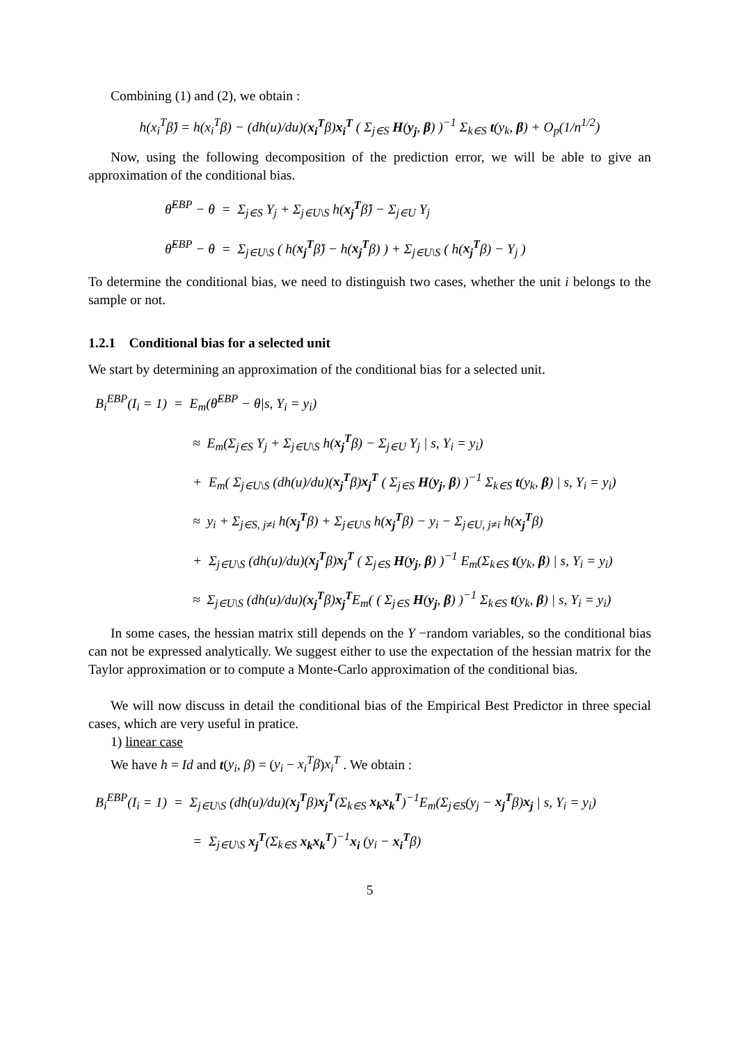Combining (1) and (2), we obtain :
h(x<sub>i</sub><sup>T</sup>β̂) = h(x<sub>i</sub><sup>T</sup>β) − (dh(u)/du)(x<sub>i</sub><sup>T</sup>β)x<sub>i</sub><sup>T</sup> ( Σ<sub>j∈S</sub> H(y<sub>j</sub>, β) )<sup>−1</sup> Σ<sub>k∈S</sub> t(y<sub>k</sub>, β) + O<sub>p</sub>(1/n<sup>1/2</sup>)
Now, using the following decomposition of the prediction error, we will be able to give an approximation of the conditional bias.
θ̂<sup>EBP</sup> − θ = Σ<sub>j∈S</sub> Y<sub>j</sub> + Σ<sub>j∈U\S</sub> h(x<sub>j</sub><sup>T</sup>β̂) − Σ<sub>j∈U</sub> Y<sub>j</sub>
θ̂<sup>EBP</sup> − θ = Σ<sub>j∈U\S</sub> ( h(x<sub>j</sub><sup>T</sup>β̂) − h(x<sub>j</sub><sup>T</sup>β) ) + Σ<sub>j∈U\S</sub> ( h(x<sub>j</sub><sup>T</sup>β) − Y<sub>j</sub> )
To determine the conditional bias, we need to distinguish two cases, whether the unit i belongs to the sample or not.
1.2.1 Conditional bias for a selected unit
We start by determining an approximation of the conditional bias for a selected unit.
B<sub>i</sub><sup>EBP</sup>(I<sub>i</sub> = 1) = E<sub>m</sub>(θ̂<sup>EBP</sup> − θ|s, Y<sub>i</sub> = y<sub>i</sub>)
≈ E<sub>m</sub>(Σ<sub>j∈S</sub> Y<sub>j</sub> + Σ<sub>j∈U\S</sub> h(x<sub>j</sub><sup>T</sup>β) − Σ<sub>j∈U</sub> Y<sub>j</sub> | s, Y<sub>i</sub> = y<sub>i</sub>)
+ E<sub>m</sub>( Σ<sub>j∈U\S</sub> (dh(u)/du)(x<sub>j</sub><sup>T</sup>β)x<sub>j</sub><sup>T</sup> ( Σ<sub>j∈S</sub> H(y<sub>j</sub>, β) )<sup>−1</sup> Σ<sub>k∈S</sub> t(y<sub>k</sub>, β) | s, Y<sub>i</sub> = y<sub>i</sub>)
≈ y<sub>i</sub> + Σ<sub>j∈S, j≠i</sub> h(x<sub>j</sub><sup>T</sup>β) + Σ<sub>j∈U\S</sub> h(x<sub>j</sub><sup>T</sup>β) − y<sub>i</sub> − Σ<sub>j∈U, j≠i</sub> h(x<sub>j</sub><sup>T</sup>β)
+ Σ<sub>j∈U\S</sub> (dh(u)/du)(x<sub>j</sub><sup>T</sup>β)x<sub>j</sub><sup>T</sup> ( Σ<sub>j∈S</sub> H(y<sub>j</sub>, β) )<sup>−1</sup> E<sub>m</sub>(Σ<sub>k∈S</sub> t(y<sub>k</sub>, β) | s, Y<sub>i</sub> = y<sub>i</sub>)
≈ Σ<sub>j∈U\S</sub> (dh(u)/du)(x<sub>j</sub><sup>T</sup>β)x<sub>j</sub><sup>T</sup>E<sub>m</sub>( ( Σ<sub>j∈S</sub> H(y<sub>j</sub>, β) )<sup>−1</sup> Σ<sub>k∈S</sub> t(y<sub>k</sub>, β) | s, Y<sub>i</sub> = y<sub>i</sub>)
In some cases, the hessian matrix still depends on the Y −random variables, so the conditional bias can not be expressed analytically. We suggest either to use the expectation of the hessian matrix for the Taylor approximation or to compute a Monte-Carlo approximation of the conditional bias.
We will now discuss in detail the conditional bias of the Empirical Best Predictor in three special cases, which are very useful in pratice.
1) linear case
We have h = Id and t(y<sub>i</sub>, β) = (y<sub>i</sub> − x<sub>i</sub><sup>T</sup>β)x<sub>i</sub><sup>T</sup> . We obtain :
B<sub>i</sub><sup>EBP</sup>(I<sub>i</sub> = 1) = Σ<sub>j∈U\S</sub> (dh(u)/du)(x<sub>j</sub><sup>T</sup>β)x<sub>j</sub><sup>T</sup>(Σ<sub>k∈S</sub> x<sub>k</sub>x<sub>k</sub><sup>T</sup>)<sup>−1</sup>E<sub>m</sub>(Σ<sub>j∈S</sub>(y<sub>j</sub> − x<sub>j</sub><sup>T</sup>β)x<sub>j</sub> | s, Y<sub>i</sub> = y<sub>i</sub>)
= Σ<sub>j∈U\S</sub> x<sub>j</sub><sup>T</sup>(Σ<sub>k∈S</sub> x<sub>k</sub>x<sub>k</sub><sup>T</sup>)<sup>−1</sup>x<sub>i</sub> (y<sub>i</sub> − x<sub>i</sub><sup>T</sup>β)
5